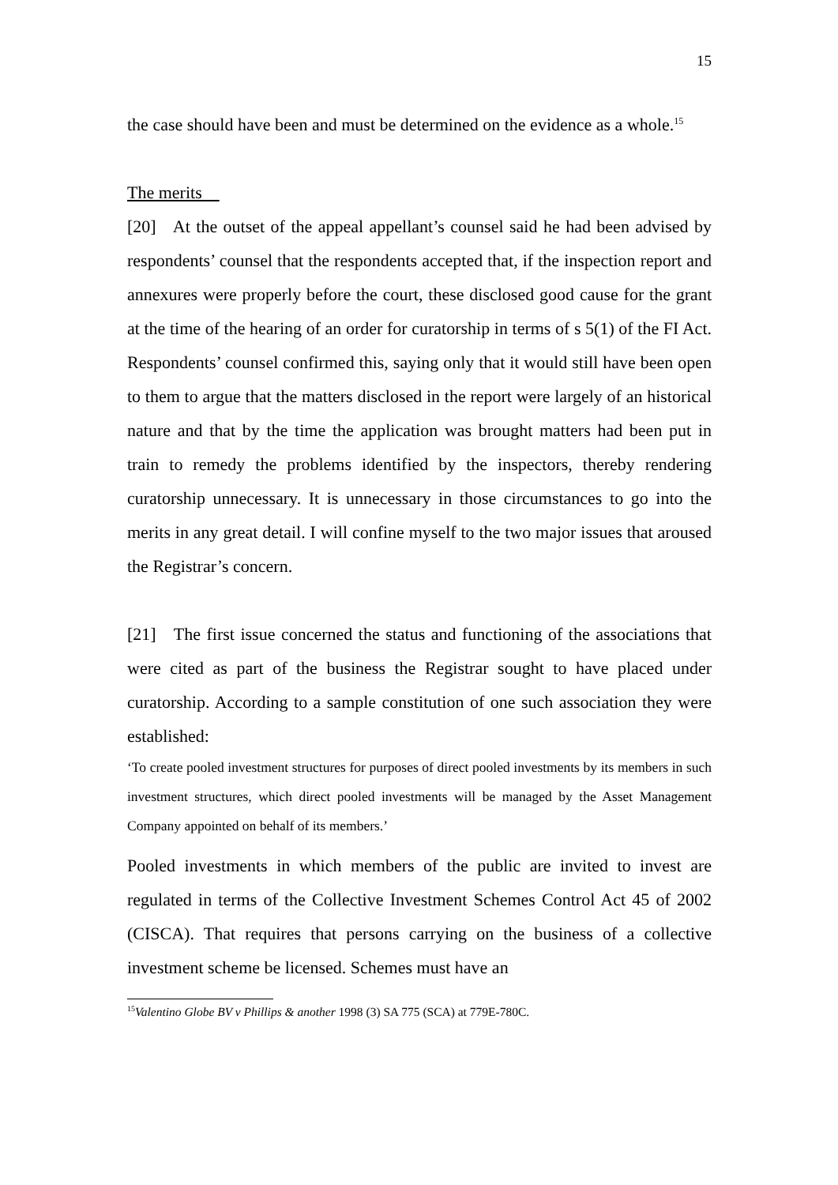15
the case should have been and must be determined on the evidence as a whole.<sup>15</sup>
The merits
[20] At the outset of the appeal appellant’s counsel said he had been advised by respondents’ counsel that the respondents accepted that, if the inspection report and annexures were properly before the court, these disclosed good cause for the grant at the time of the hearing of an order for curatorship in terms of s 5(1) of the FI Act. Respondents’ counsel confirmed this, saying only that it would still have been open to them to argue that the matters disclosed in the report were largely of an historical nature and that by the time the application was brought matters had been put in train to remedy the problems identified by the inspectors, thereby rendering curatorship unnecessary. It is unnecessary in those circumstances to go into the merits in any great detail. I will confine myself to the two major issues that aroused the Registrar’s concern.
[21] The first issue concerned the status and functioning of the associations that were cited as part of the business the Registrar sought to have placed under curatorship. According to a sample constitution of one such association they were established:
‘To create pooled investment structures for purposes of direct pooled investments by its members in such investment structures, which direct pooled investments will be managed by the Asset Management Company appointed on behalf of its members.’
Pooled investments in which members of the public are invited to invest are regulated in terms of the Collective Investment Schemes Control Act 45 of 2002 (CISCA). That requires that persons carrying on the business of a collective investment scheme be licensed. Schemes must have an
<sup>15</sup> Valentino Globe BV v Phillips & another 1998 (3) SA 775 (SCA) at 779E-780C.